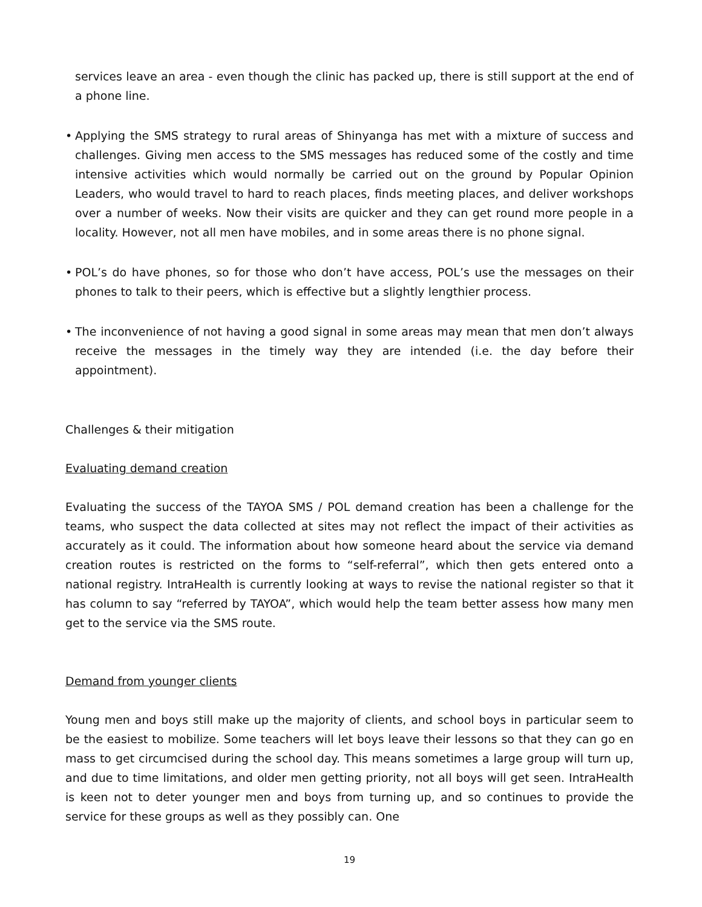services leave an area - even though the clinic has packed up, there is still support at the end of a phone line.
• Applying the SMS strategy to rural areas of Shinyanga has met with a mixture of success and challenges. Giving men access to the SMS messages has reduced some of the costly and time intensive activities which would normally be carried out on the ground by Popular Opinion Leaders, who would travel to hard to reach places, finds meeting places, and deliver workshops over a number of weeks. Now their visits are quicker and they can get round more people in a locality. However, not all men have mobiles, and in some areas there is no phone signal.
• POL’s do have phones, so for those who don’t have access, POL’s use the messages on their phones to talk to their peers, which is effective but a slightly lengthier process.
• The inconvenience of not having a good signal in some areas may mean that men don’t always receive the messages in the timely way they are intended (i.e. the day before their appointment).
Challenges & their mitigation
Evaluating demand creation
Evaluating the success of the TAYOA SMS / POL demand creation has been a challenge for the teams, who suspect the data collected at sites may not reflect the impact of their activities as accurately as it could. The information about how someone heard about the service via demand creation routes is restricted on the forms to “self-referral”, which then gets entered onto a national registry. IntraHealth is currently looking at ways to revise the national register so that it has column to say “referred by TAYOA”, which would help the team better assess how many men get to the service via the SMS route.
Demand from younger clients
Young men and boys still make up the majority of clients, and school boys in particular seem to be the easiest to mobilize. Some teachers will let boys leave their lessons so that they can go en mass to get circumcised during the school day. This means sometimes a large group will turn up, and due to time limitations, and older men getting priority, not all boys will get seen. IntraHealth is keen not to deter younger men and boys from turning up, and so continues to provide the service for these groups as well as they possibly can. One
19